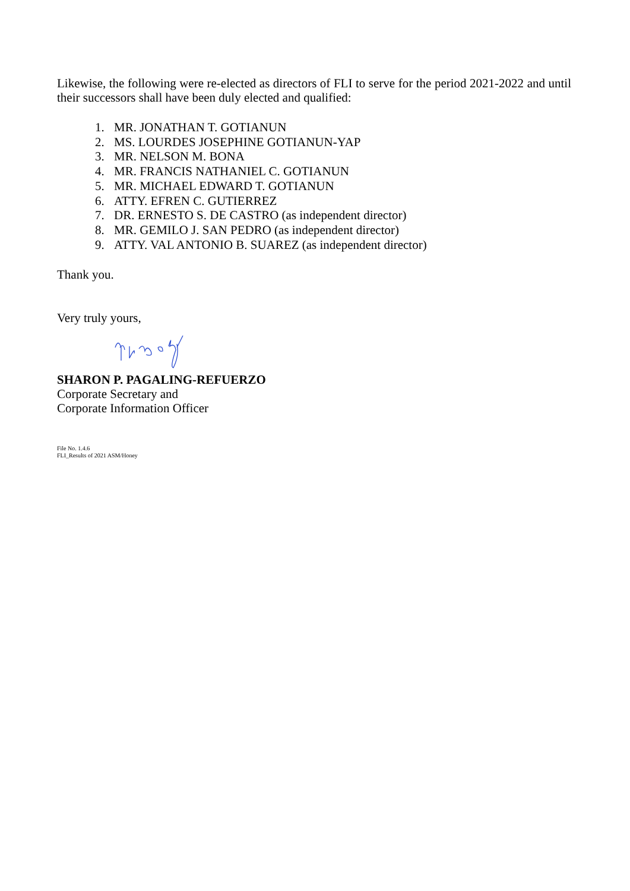Likewise, the following were re-elected as directors of FLI to serve for the period 2021-2022 and until their successors shall have been duly elected and qualified:
1. MR. JONATHAN T. GOTIANUN
2. MS. LOURDES JOSEPHINE GOTIANUN-YAP
3. MR. NELSON M. BONA
4. MR. FRANCIS NATHANIEL C. GOTIANUN
5. MR. MICHAEL EDWARD T. GOTIANUN
6. ATTY. EFREN C. GUTIERREZ
7. DR. ERNESTO S. DE CASTRO (as independent director)
8. MR. GEMILO J. SAN PEDRO (as independent director)
9. ATTY. VAL ANTONIO B. SUAREZ (as independent director)
Thank you.
Very truly yours,
SHARON P. PAGALING-REFUERZO
Corporate Secretary and
Corporate Information Officer
File No. 1.4.6
FLI_Results of 2021 ASM/Honey